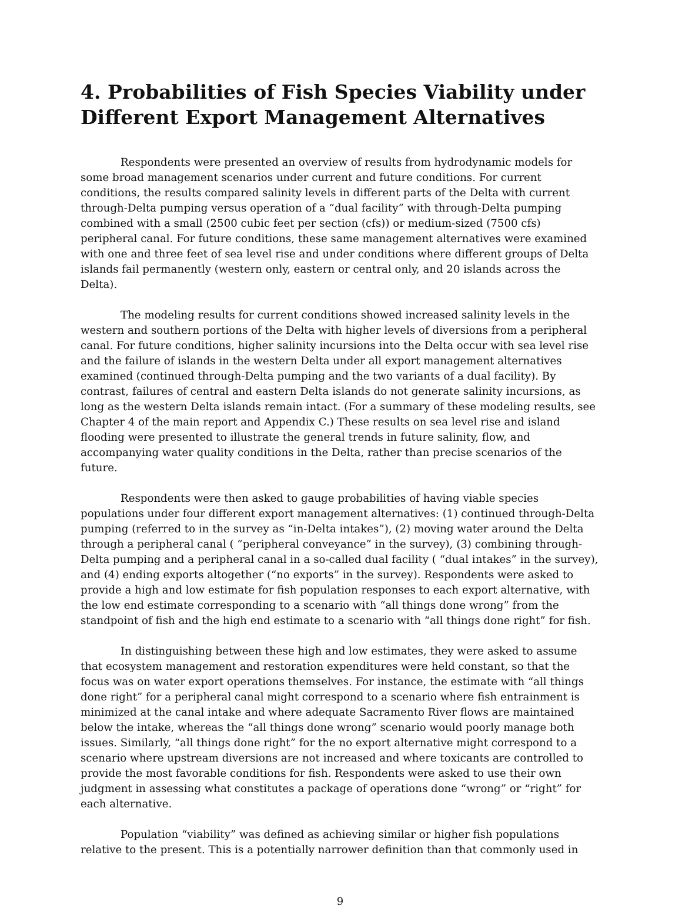4. Probabilities of Fish Species Viability under Different Export Management Alternatives
Respondents were presented an overview of results from hydrodynamic models for some broad management scenarios under current and future conditions. For current conditions, the results compared salinity levels in different parts of the Delta with current through-Delta pumping versus operation of a “dual facility” with through-Delta pumping combined with a small (2500 cubic feet per section (cfs)) or medium-sized (7500 cfs) peripheral canal. For future conditions, these same management alternatives were examined with one and three feet of sea level rise and under conditions where different groups of Delta islands fail permanently (western only, eastern or central only, and 20 islands across the Delta).
The modeling results for current conditions showed increased salinity levels in the western and southern portions of the Delta with higher levels of diversions from a peripheral canal. For future conditions, higher salinity incursions into the Delta occur with sea level rise and the failure of islands in the western Delta under all export management alternatives examined (continued through-Delta pumping and the two variants of a dual facility). By contrast, failures of central and eastern Delta islands do not generate salinity incursions, as long as the western Delta islands remain intact. (For a summary of these modeling results, see Chapter 4 of the main report and Appendix C.) These results on sea level rise and island flooding were presented to illustrate the general trends in future salinity, flow, and accompanying water quality conditions in the Delta, rather than precise scenarios of the future.
Respondents were then asked to gauge probabilities of having viable species populations under four different export management alternatives: (1) continued through-Delta pumping (referred to in the survey as “in-Delta intakes”), (2) moving water around the Delta through a peripheral canal ( “peripheral conveyance” in the survey), (3) combining through-Delta pumping and a peripheral canal in a so-called dual facility ( “dual intakes” in the survey), and (4) ending exports altogether (“no exports” in the survey). Respondents were asked to provide a high and low estimate for fish population responses to each export alternative, with the low end estimate corresponding to a scenario with “all things done wrong” from the standpoint of fish and the high end estimate to a scenario with “all things done right” for fish.
In distinguishing between these high and low estimates, they were asked to assume that ecosystem management and restoration expenditures were held constant, so that the focus was on water export operations themselves. For instance, the estimate with “all things done right” for a peripheral canal might correspond to a scenario where fish entrainment is minimized at the canal intake and where adequate Sacramento River flows are maintained below the intake, whereas the “all things done wrong” scenario would poorly manage both issues. Similarly, “all things done right” for the no export alternative might correspond to a scenario where upstream diversions are not increased and where toxicants are controlled to provide the most favorable conditions for fish. Respondents were asked to use their own judgment in assessing what constitutes a package of operations done “wrong” or “right” for each alternative.
Population “viability” was defined as achieving similar or higher fish populations relative to the present. This is a potentially narrower definition than that commonly used in
9